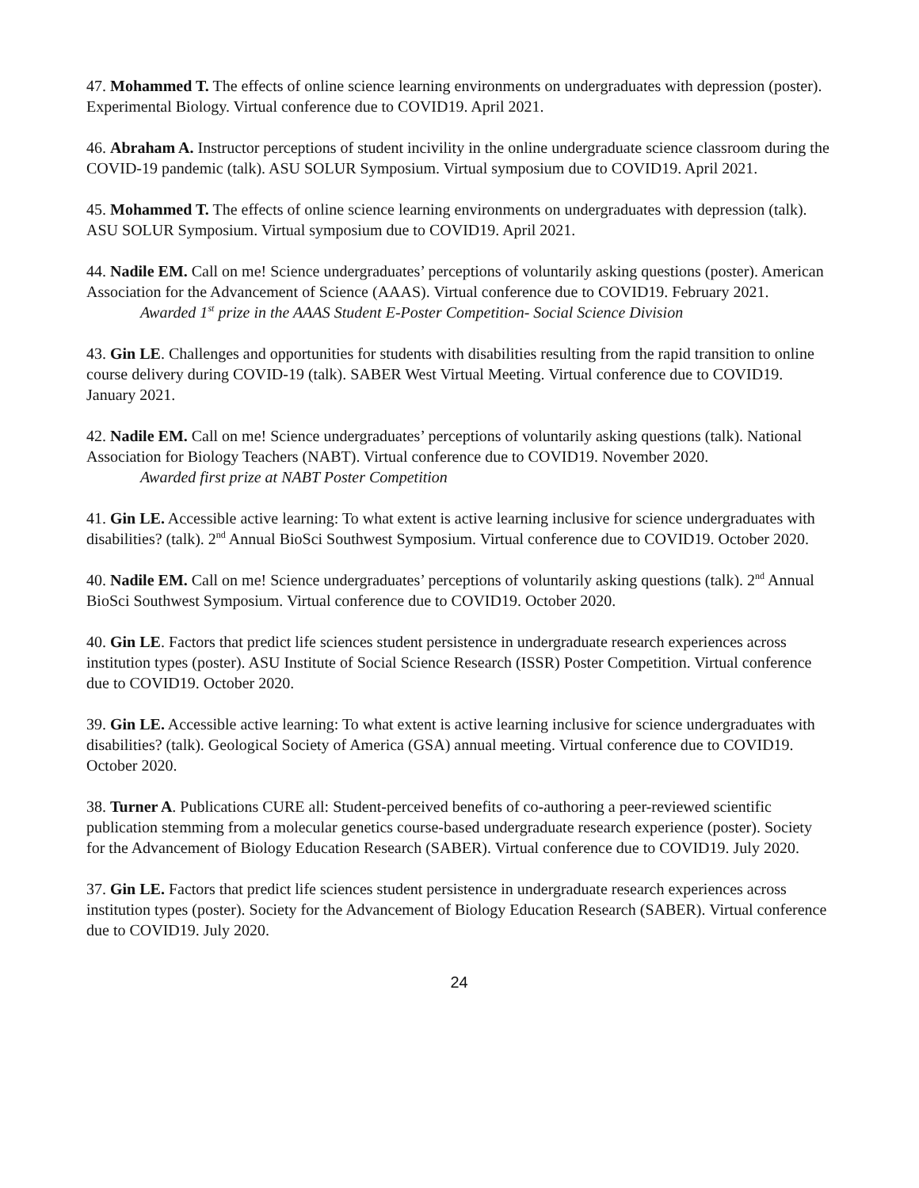47. Mohammed T. The effects of online science learning environments on undergraduates with depression (poster). Experimental Biology. Virtual conference due to COVID19. April 2021.
46. Abraham A. Instructor perceptions of student incivility in the online undergraduate science classroom during the COVID-19 pandemic (talk). ASU SOLUR Symposium. Virtual symposium due to COVID19. April 2021.
45. Mohammed T. The effects of online science learning environments on undergraduates with depression (talk). ASU SOLUR Symposium. Virtual symposium due to COVID19. April 2021.
44. Nadile EM. Call on me! Science undergraduates’ perceptions of voluntarily asking questions (poster). American Association for the Advancement of Science (AAAS). Virtual conference due to COVID19. February 2021.
Awarded 1<sup>st</sup> prize in the AAAS Student E-Poster Competition- Social Science Division
43. Gin LE. Challenges and opportunities for students with disabilities resulting from the rapid transition to online course delivery during COVID-19 (talk). SABER West Virtual Meeting. Virtual conference due to COVID19. January 2021.
42. Nadile EM. Call on me! Science undergraduates’ perceptions of voluntarily asking questions (talk). National Association for Biology Teachers (NABT). Virtual conference due to COVID19. November 2020.
Awarded first prize at NABT Poster Competition
41. Gin LE. Accessible active learning: To what extent is active learning inclusive for science undergraduates with disabilities? (talk). 2<sup>nd</sup> Annual BioSci Southwest Symposium. Virtual conference due to COVID19. October 2020.
40. Nadile EM. Call on me! Science undergraduates’ perceptions of voluntarily asking questions (talk). 2<sup>nd</sup> Annual BioSci Southwest Symposium. Virtual conference due to COVID19. October 2020.
40. Gin LE. Factors that predict life sciences student persistence in undergraduate research experiences across institution types (poster). ASU Institute of Social Science Research (ISSR) Poster Competition. Virtual conference due to COVID19. October 2020.
39. Gin LE. Accessible active learning: To what extent is active learning inclusive for science undergraduates with disabilities? (talk). Geological Society of America (GSA) annual meeting. Virtual conference due to COVID19. October 2020.
38. Turner A. Publications CURE all: Student-perceived benefits of co-authoring a peer-reviewed scientific publication stemming from a molecular genetics course-based undergraduate research experience (poster). Society for the Advancement of Biology Education Research (SABER). Virtual conference due to COVID19. July 2020.
37. Gin LE. Factors that predict life sciences student persistence in undergraduate research experiences across institution types (poster). Society for the Advancement of Biology Education Research (SABER). Virtual conference due to COVID19. July 2020.
24